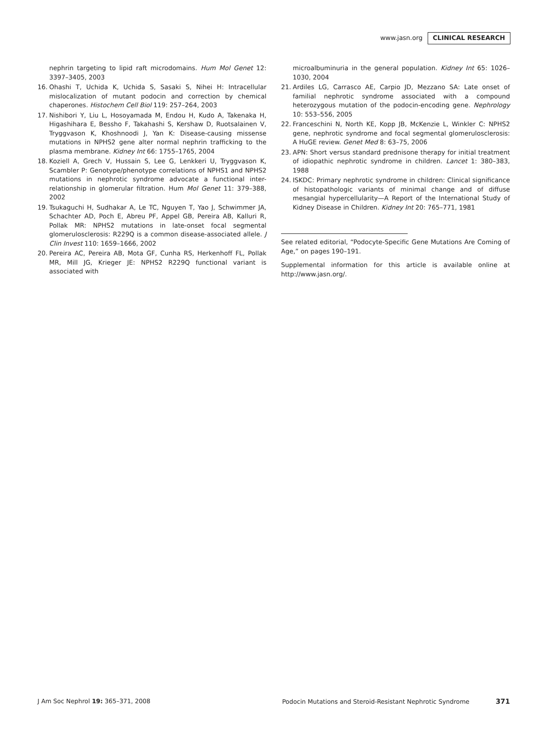www.jasn.org CLINICAL RESEARCH
nephrin targeting to lipid raft microdomains. Hum Mol Genet 12: 3397–3405, 2003
16. Ohashi T, Uchida K, Uchida S, Sasaki S, Nihei H: Intracellular mislocalization of mutant podocin and correction by chemical chaperones. Histochem Cell Biol 119: 257–264, 2003
17. Nishibori Y, Liu L, Hosoyamada M, Endou H, Kudo A, Takenaka H, Higashihara E, Bessho F, Takahashi S, Kershaw D, Ruotsalainen V, Tryggvason K, Khoshnoodi J, Yan K: Disease-causing missense mutations in NPHS2 gene alter normal nephrin trafficking to the plasma membrane. Kidney Int 66: 1755–1765, 2004
18. Koziell A, Grech V, Hussain S, Lee G, Lenkkeri U, Tryggvason K, Scambler P: Genotype/phenotype correlations of NPHS1 and NPHS2 mutations in nephrotic syndrome advocate a functional inter-relationship in glomerular filtration. Hum Mol Genet 11: 379–388, 2002
19. Tsukaguchi H, Sudhakar A, Le TC, Nguyen T, Yao J, Schwimmer JA, Schachter AD, Poch E, Abreu PF, Appel GB, Pereira AB, Kalluri R, Pollak MR: NPHS2 mutations in late-onset focal segmental glomerulosclerosis: R229Q is a common disease-associated allele. J Clin Invest 110: 1659–1666, 2002
20. Pereira AC, Pereira AB, Mota GF, Cunha RS, Herkenhoff FL, Pollak MR, Mill JG, Krieger JE: NPHS2 R229Q functional variant is associated with
microalbuminuria in the general population. Kidney Int 65: 1026–1030, 2004
21. Ardiles LG, Carrasco AE, Carpio JD, Mezzano SA: Late onset of familial nephrotic syndrome associated with a compound heterozygous mutation of the podocin-encoding gene. Nephrology 10: 553–556, 2005
22. Franceschini N, North KE, Kopp JB, McKenzie L, Winkler C: NPHS2 gene, nephrotic syndrome and focal segmental glomerulosclerosis: A HuGE review. Genet Med 8: 63–75, 2006
23. APN: Short versus standard prednisone therapy for initial treatment of idiopathic nephrotic syndrome in children. Lancet 1: 380–383, 1988
24. ISKDC: Primary nephrotic syndrome in children: Clinical significance of histopathologic variants of minimal change and of diffuse mesangial hypercellularity—A Report of the International Study of Kidney Disease in Children. Kidney Int 20: 765–771, 1981
See related editorial, “Podocyte-Specific Gene Mutations Are Coming of Age,” on pages 190–191.
Supplemental information for this article is available online at http://www.jasn.org/.
J Am Soc Nephrol 19: 365–371, 2008 Podocin Mutations and Steroid-Resistant Nephrotic Syndrome 371